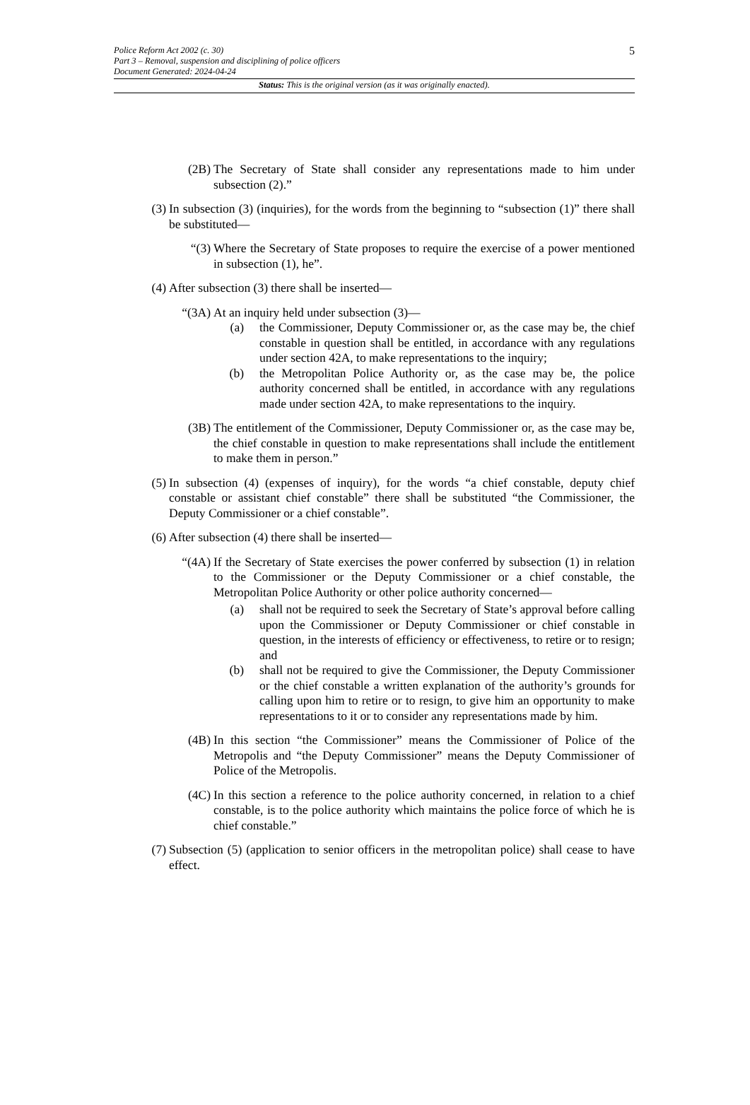5 Police Reform Act 2002 (c. 30)
Part 3 – Removal, suspension and disciplining of police officers
Document Generated: 2024-04-24
Status: This is the original version (as it was originally enacted).
(2B) The Secretary of State shall consider any representations made to him under subsection (2).”
(3) In subsection (3) (inquiries), for the words from the beginning to “subsection (1)” there shall be substituted—
“(3) Where the Secretary of State proposes to require the exercise of a power mentioned in subsection (1), he”.
(4) After subsection (3) there shall be inserted—
“(3A) At an inquiry held under subsection (3)—
(a) the Commissioner, Deputy Commissioner or, as the case may be, the chief constable in question shall be entitled, in accordance with any regulations under section 42A, to make representations to the inquiry;
(b) the Metropolitan Police Authority or, as the case may be, the police authority concerned shall be entitled, in accordance with any regulations made under section 42A, to make representations to the inquiry.
(3B) The entitlement of the Commissioner, Deputy Commissioner or, as the case may be, the chief constable in question to make representations shall include the entitlement to make them in person.”
(5) In subsection (4) (expenses of inquiry), for the words “a chief constable, deputy chief constable or assistant chief constable” there shall be substituted “the Commissioner, the Deputy Commissioner or a chief constable”.
(6) After subsection (4) there shall be inserted—
“(4A) If the Secretary of State exercises the power conferred by subsection (1) in relation to the Commissioner or the Deputy Commissioner or a chief constable, the Metropolitan Police Authority or other police authority concerned—
(a) shall not be required to seek the Secretary of State’s approval before calling upon the Commissioner or Deputy Commissioner or chief constable in question, in the interests of efficiency or effectiveness, to retire or to resign; and
(b) shall not be required to give the Commissioner, the Deputy Commissioner or the chief constable a written explanation of the authority’s grounds for calling upon him to retire or to resign, to give him an opportunity to make representations to it or to consider any representations made by him.
(4B) In this section “the Commissioner” means the Commissioner of Police of the Metropolis and “the Deputy Commissioner” means the Deputy Commissioner of Police of the Metropolis.
(4C) In this section a reference to the police authority concerned, in relation to a chief constable, is to the police authority which maintains the police force of which he is chief constable.”
(7) Subsection (5) (application to senior officers in the metropolitan police) shall cease to have effect.